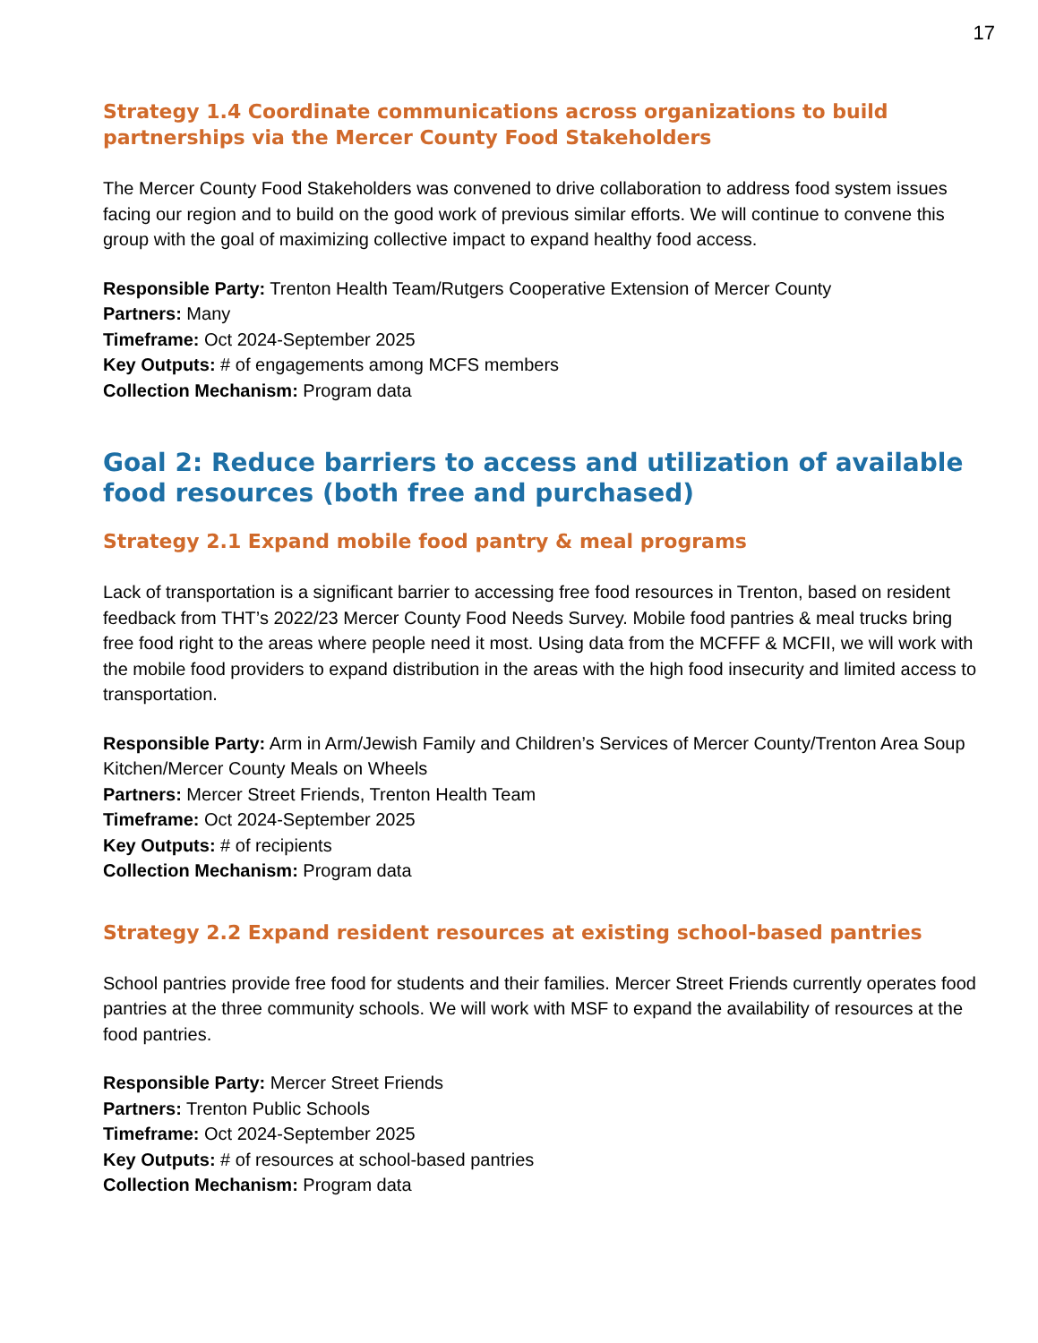17
Strategy 1.4 Coordinate communications across organizations to build partnerships via the Mercer County Food Stakeholders
The Mercer County Food Stakeholders was convened to drive collaboration to address food system issues facing our region and to build on the good work of previous similar efforts. We will continue to convene this group with the goal of maximizing collective impact to expand healthy food access.
Responsible Party: Trenton Health Team/Rutgers Cooperative Extension of Mercer County
Partners: Many
Timeframe: Oct 2024-September 2025
Key Outputs: # of engagements among MCFS members
Collection Mechanism: Program data
Goal 2: Reduce barriers to access and utilization of available food resources (both free and purchased)
Strategy 2.1 Expand mobile food pantry & meal programs
Lack of transportation is a significant barrier to accessing free food resources in Trenton, based on resident feedback from THT’s 2022/23 Mercer County Food Needs Survey. Mobile food pantries & meal trucks bring free food right to the areas where people need it most. Using data from the MCFFF & MCFII, we will work with the mobile food providers to expand distribution in the areas with the high food insecurity and limited access to transportation.
Responsible Party: Arm in Arm/Jewish Family and Children’s Services of Mercer County/Trenton Area Soup Kitchen/Mercer County Meals on Wheels
Partners: Mercer Street Friends, Trenton Health Team
Timeframe: Oct 2024-September 2025
Key Outputs: # of recipients
Collection Mechanism: Program data
Strategy 2.2 Expand resident resources at existing school-based pantries
School pantries provide free food for students and their families. Mercer Street Friends currently operates food pantries at the three community schools. We will work with MSF to expand the availability of resources at the food pantries.
Responsible Party: Mercer Street Friends
Partners: Trenton Public Schools
Timeframe: Oct 2024-September 2025
Key Outputs: # of resources at school-based pantries
Collection Mechanism: Program data